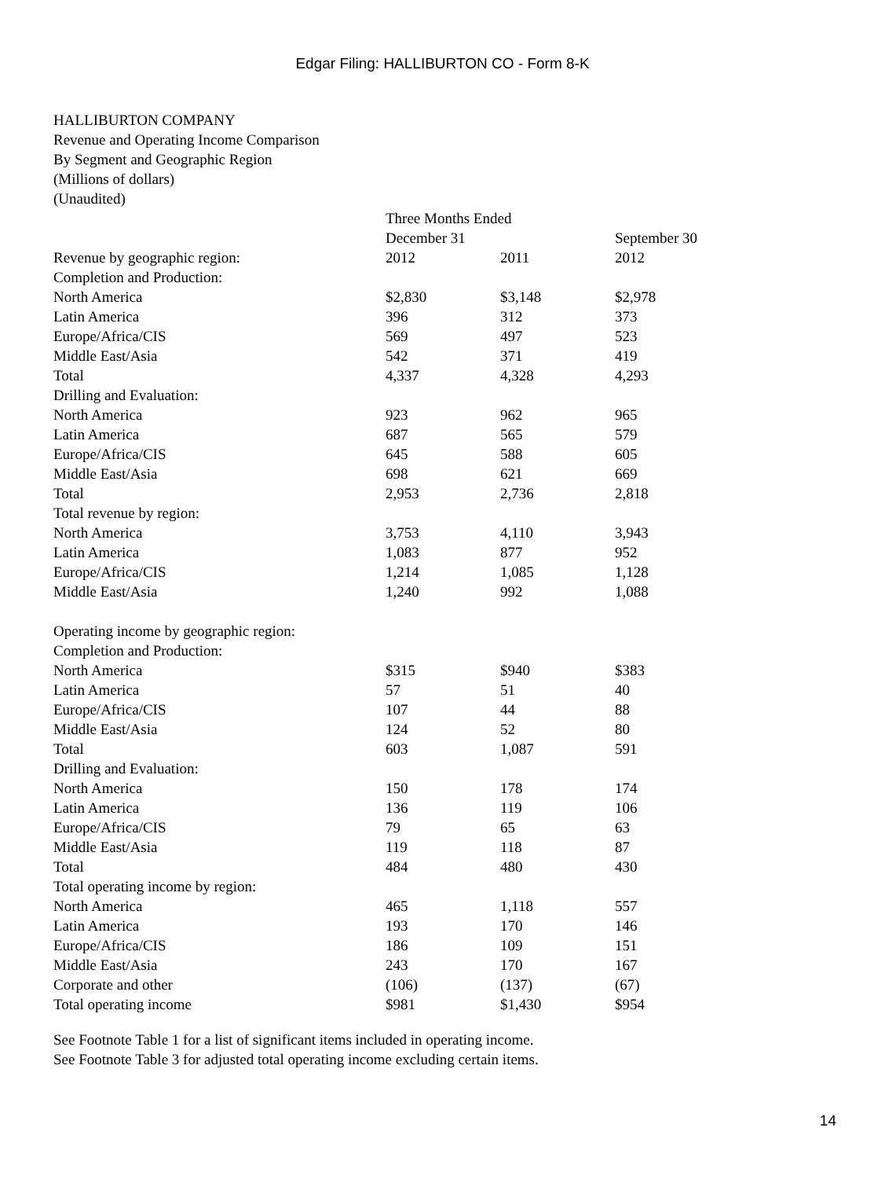Edgar Filing: HALLIBURTON CO - Form 8-K
HALLIBURTON COMPANY
Revenue and Operating Income Comparison
By Segment and Geographic Region
(Millions of dollars)
(Unaudited)
| | Three Months Ended | | |
| | December 31 | | September 30 |
| Revenue by geographic region: | 2012 | 2011 | 2012 |
| Completion and Production: | | | |
| North America | $2,830 | $3,148 | $2,978 |
| Latin America | 396 | 312 | 373 |
| Europe/Africa/CIS | 569 | 497 | 523 |
| Middle East/Asia | 542 | 371 | 419 |
| Total | 4,337 | 4,328 | 4,293 |
| Drilling and Evaluation: | | | |
| North America | 923 | 962 | 965 |
| Latin America | 687 | 565 | 579 |
| Europe/Africa/CIS | 645 | 588 | 605 |
| Middle East/Asia | 698 | 621 | 669 |
| Total | 2,953 | 2,736 | 2,818 |
| Total revenue by region: | | | |
| North America | 3,753 | 4,110 | 3,943 |
| Latin America | 1,083 | 877 | 952 |
| Europe/Africa/CIS | 1,214 | 1,085 | 1,128 |
| Middle East/Asia | 1,240 | 992 | 1,088 |
| Operating income by geographic region: | | | |
| Completion and Production: | | | |
| North America | $315 | $940 | $383 |
| Latin America | 57 | 51 | 40 |
| Europe/Africa/CIS | 107 | 44 | 88 |
| Middle East/Asia | 124 | 52 | 80 |
| Total | 603 | 1,087 | 591 |
| Drilling and Evaluation: | | | |
| North America | 150 | 178 | 174 |
| Latin America | 136 | 119 | 106 |
| Europe/Africa/CIS | 79 | 65 | 63 |
| Middle East/Asia | 119 | 118 | 87 |
| Total | 484 | 480 | 430 |
| Total operating income by region: | | | |
| North America | 465 | 1,118 | 557 |
| Latin America | 193 | 170 | 146 |
| Europe/Africa/CIS | 186 | 109 | 151 |
| Middle East/Asia | 243 | 170 | 167 |
| Corporate and other | (106) | (137) | (67) |
| Total operating income | $981 | $1,430 | $954 |
See Footnote Table 1 for a list of significant items included in operating income.
See Footnote Table 3 for adjusted total operating income excluding certain items.
14